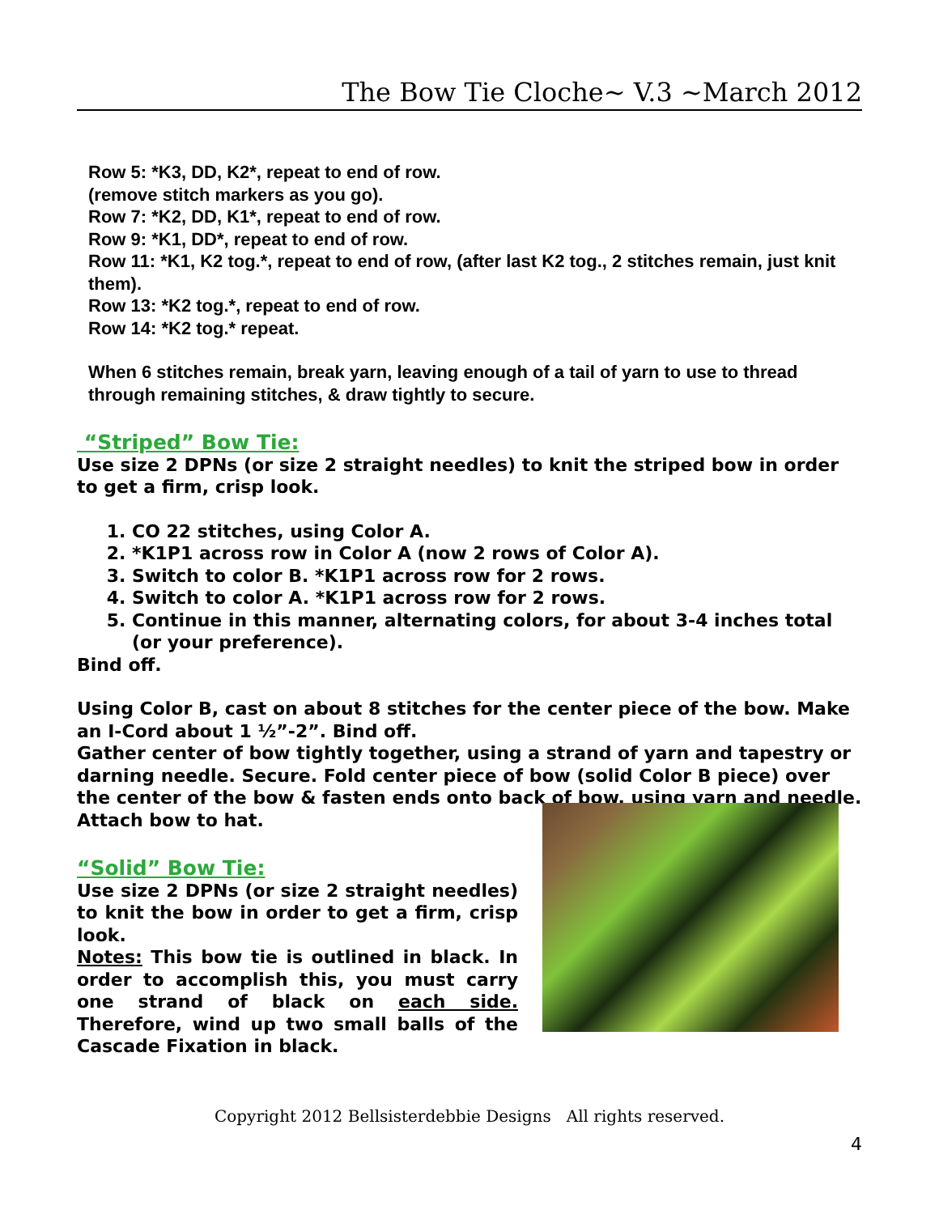The Bow Tie Cloche~ V.3 ~March 2012
Row 5: *K3, DD, K2*, repeat to end of row.
(remove stitch markers as you go).
Row 7: *K2, DD, K1*, repeat to end of row.
Row 9: *K1, DD*, repeat to end of row.
Row 11: *K1, K2 tog.*, repeat to end of row, (after last K2 tog., 2 stitches remain, just knit them).
Row 13: *K2 tog.*, repeat to end of row.
Row 14: *K2 tog.* repeat.
When 6 stitches remain, break yarn, leaving enough of a tail of yarn to use to thread through remaining stitches, & draw tightly to secure.
“Striped” Bow Tie:
Use size 2 DPNs (or size 2 straight needles) to knit the striped bow in order to get a firm, crisp look.
1. CO 22 stitches, using Color A.
2. *K1P1 across row in Color A (now 2 rows of Color A).
3. Switch to color B. *K1P1 across row for 2 rows.
4. Switch to color A. *K1P1 across row for 2 rows.
5. Continue in this manner, alternating colors, for about 3-4 inches total (or your preference).
Bind off.
Using Color B, cast on about 8 stitches for the center piece of the bow. Make an I-Cord about 1 ½”-2”. Bind off.
Gather center of bow tightly together, using a strand of yarn and tapestry or darning needle. Secure. Fold center piece of bow (solid Color B piece) over the center of the bow & fasten ends onto back of bow, using yarn and needle. Attach bow to hat.
“Solid” Bow Tie:
Use size 2 DPNs (or size 2 straight needles) to knit the bow in order to get a firm, crisp look.
Notes: This bow tie is outlined in black. In order to accomplish this, you must carry one strand of black on each side. Therefore, wind up two small balls of the Cascade Fixation in black.
Copyright 2012 Bellsisterdebbie Designs All rights reserved.
4